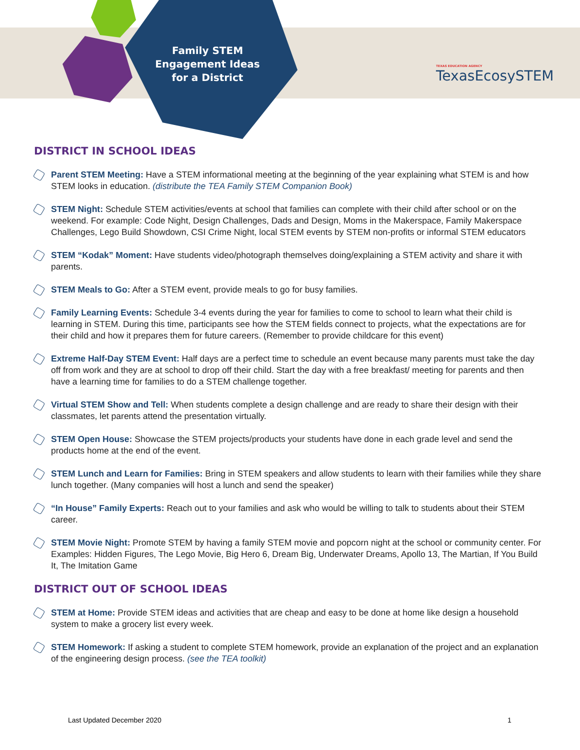Family STEM Engagement Ideas for a District
TEXAS EDUCATION AGENCY
TexasEcosySTEM
DISTRICT IN SCHOOL IDEAS
Parent STEM Meeting: Have a STEM informational meeting at the beginning of the year explaining what STEM is and how STEM looks in education. (distribute the TEA Family STEM Companion Book)
STEM Night: Schedule STEM activities/events at school that families can complete with their child after school or on the weekend. For example: Code Night, Design Challenges, Dads and Design, Moms in the Makerspace, Family Makerspace Challenges, Lego Build Showdown, CSI Crime Night, local STEM events by STEM non-profits or informal STEM educators
STEM “Kodak” Moment: Have students video/photograph themselves doing/explaining a STEM activity and share it with parents.
STEM Meals to Go: After a STEM event, provide meals to go for busy families.
Family Learning Events: Schedule 3-4 events during the year for families to come to school to learn what their child is learning in STEM. During this time, participants see how the STEM fields connect to projects, what the expectations are for their child and how it prepares them for future careers. (Remember to provide childcare for this event)
Extreme Half-Day STEM Event: Half days are a perfect time to schedule an event because many parents must take the day off from work and they are at school to drop off their child. Start the day with a free breakfast/ meeting for parents and then have a learning time for families to do a STEM challenge together.
Virtual STEM Show and Tell: When students complete a design challenge and are ready to share their design with their classmates, let parents attend the presentation virtually.
STEM Open House: Showcase the STEM projects/products your students have done in each grade level and send the products home at the end of the event.
STEM Lunch and Learn for Families: Bring in STEM speakers and allow students to learn with their families while they share lunch together. (Many companies will host a lunch and send the speaker)
“In House” Family Experts: Reach out to your families and ask who would be willing to talk to students about their STEM career.
STEM Movie Night: Promote STEM by having a family STEM movie and popcorn night at the school or community center. For Examples: Hidden Figures, The Lego Movie, Big Hero 6, Dream Big, Underwater Dreams, Apollo 13, The Martian, If You Build It, The Imitation Game
DISTRICT OUT OF SCHOOL IDEAS
STEM at Home: Provide STEM ideas and activities that are cheap and easy to be done at home like design a household system to make a grocery list every week.
STEM Homework: If asking a student to complete STEM homework, provide an explanation of the project and an explanation of the engineering design process. (see the TEA toolkit)
Last Updated December 2020 1